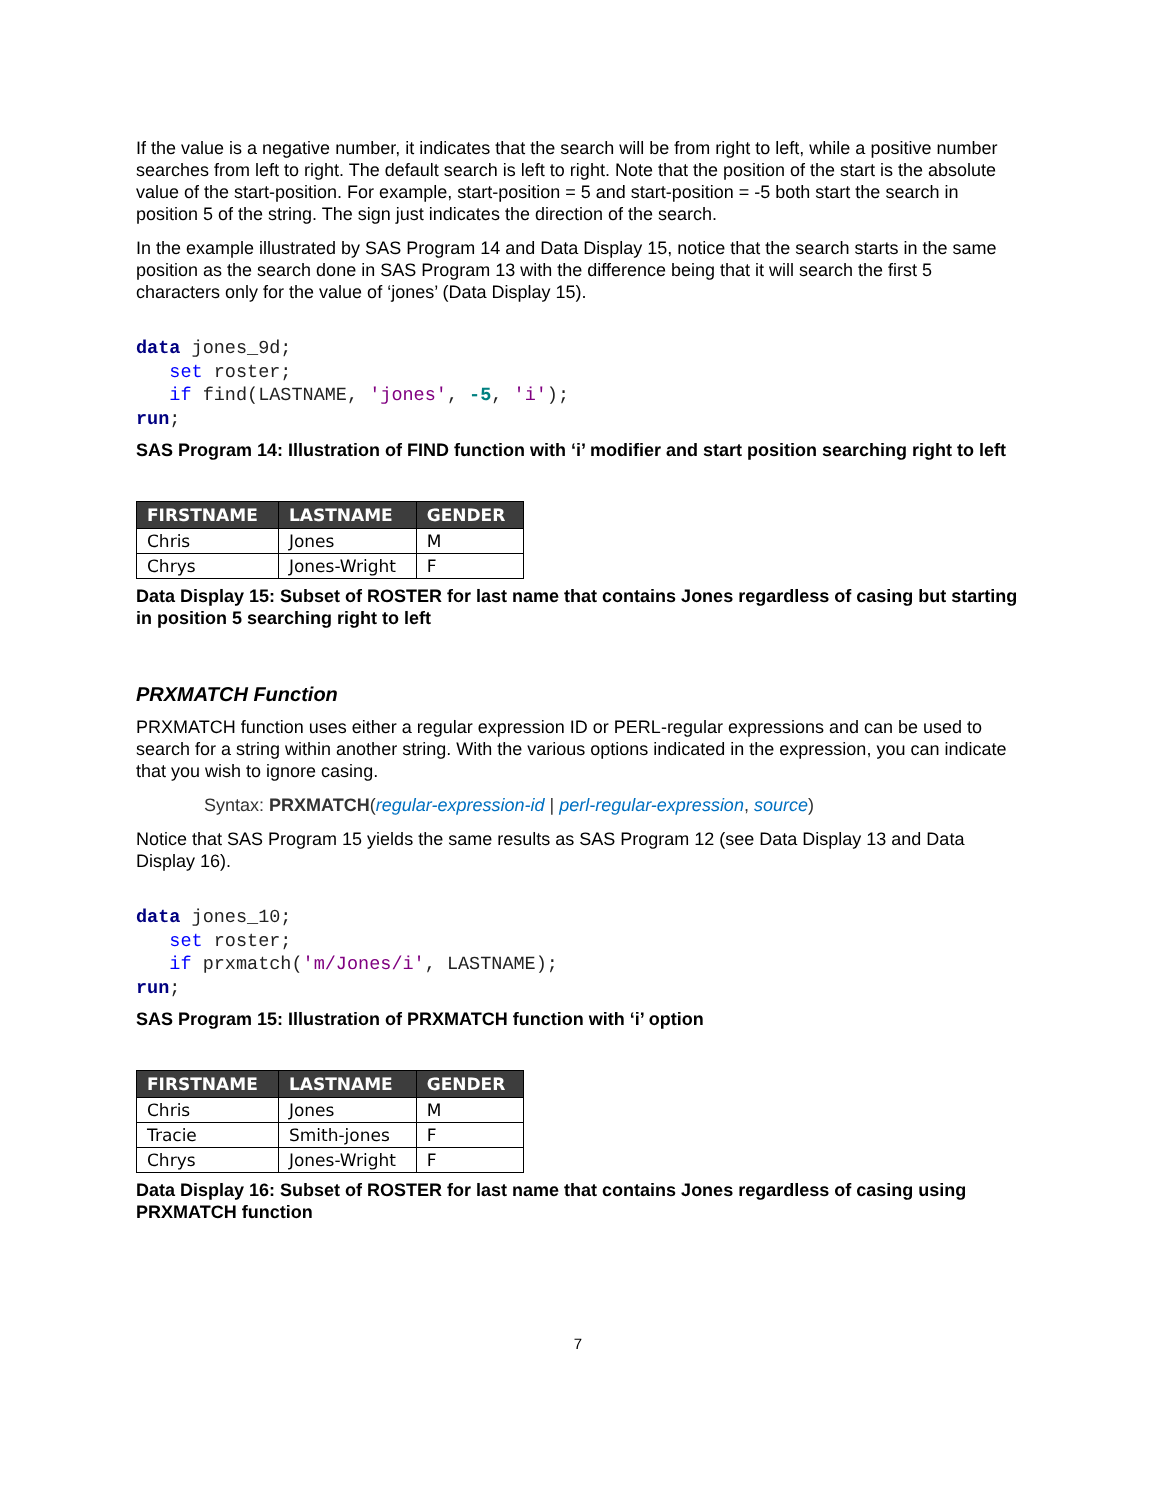If the value is a negative number, it indicates that the search will be from right to left, while a positive number searches from left to right. The default search is left to right. Note that the position of the start is the absolute value of the start-position. For example, start-position = 5 and start-position = -5 both start the search in position 5 of the string. The sign just indicates the direction of the search.
In the example illustrated by SAS Program 14 and Data Display 15, notice that the search starts in the same position as the search done in SAS Program 13 with the difference being that it will search the first 5 characters only for the value of ‘jones’ (Data Display 15).
data jones_9d;
   set roster;
   if find(LASTNAME, 'jones', -5, 'i');
run;
SAS Program 14: Illustration of FIND function with ‘i’ modifier and start position searching right to left
| FIRSTNAME | LASTNAME | GENDER |
| --- | --- | --- |
| Chris | Jones | M |
| Chrys | Jones-Wright | F |
Data Display 15: Subset of ROSTER for last name that contains Jones regardless of casing but starting in position 5 searching right to left
PRXMATCH Function
PRXMATCH function uses either a regular expression ID or PERL-regular expressions and can be used to search for a string within another string. With the various options indicated in the expression, you can indicate that you wish to ignore casing.
Syntax: PRXMATCH(regular-expression-id | perl-regular-expression, source)
Notice that SAS Program 15 yields the same results as SAS Program 12 (see Data Display 13 and Data Display 16).
data jones_10;
   set roster;
   if prxmatch('m/Jones/i', LASTNAME);
run;
SAS Program 15: Illustration of PRXMATCH function with ‘i’ option
| FIRSTNAME | LASTNAME | GENDER |
| --- | --- | --- |
| Chris | Jones | M |
| Tracie | Smith-jones | F |
| Chrys | Jones-Wright | F |
Data Display 16: Subset of ROSTER for last name that contains Jones regardless of casing using PRXMATCH function
7